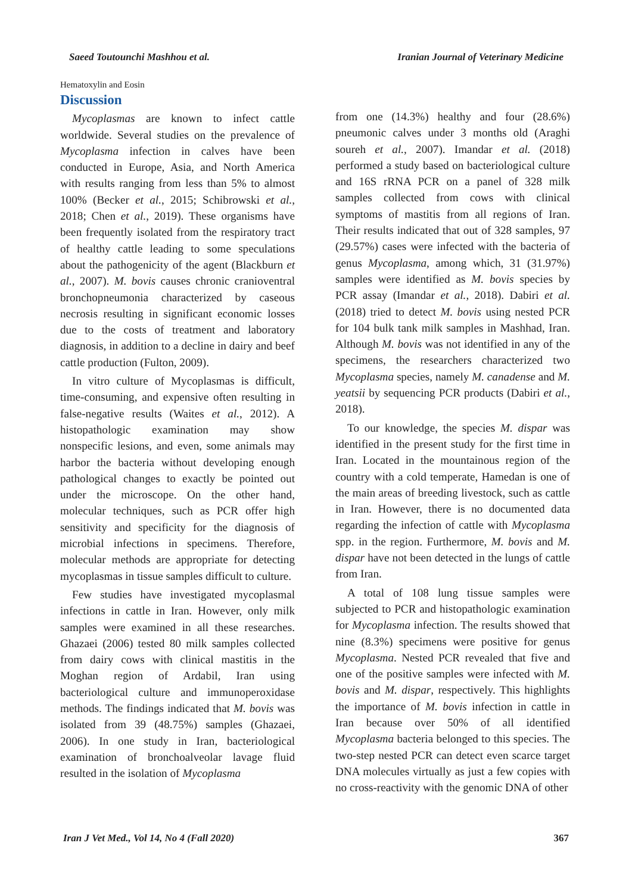Saeed Toutounchi Mashhou et al. Iranian Journal of Veterinary Medicine
Hematoxylin and Eosin
Discussion
Mycoplasmas are known to infect cattle worldwide. Several studies on the prevalence of Mycoplasma infection in calves have been conducted in Europe, Asia, and North America with results ranging from less than 5% to almost 100% (Becker et al., 2015; Schibrowski et al., 2018; Chen et al., 2019). These organisms have been frequently isolated from the respiratory tract of healthy cattle leading to some speculations about the pathogenicity of the agent (Blackburn et al., 2007). M. bovis causes chronic cranioventral bronchopneumonia characterized by caseous necrosis resulting in significant economic losses due to the costs of treatment and laboratory diagnosis, in addition to a decline in dairy and beef cattle production (Fulton, 2009).
In vitro culture of Mycoplasmas is difficult, time-consuming, and expensive often resulting in false-negative results (Waites et al., 2012). A histopathologic examination may show nonspecific lesions, and even, some animals may harbor the bacteria without developing enough pathological changes to exactly be pointed out under the microscope. On the other hand, molecular techniques, such as PCR offer high sensitivity and specificity for the diagnosis of microbial infections in specimens. Therefore, molecular methods are appropriate for detecting mycoplasmas in tissue samples difficult to culture.
Few studies have investigated mycoplasmal infections in cattle in Iran. However, only milk samples were examined in all these researches. Ghazaei (2006) tested 80 milk samples collected from dairy cows with clinical mastitis in the Moghan region of Ardabil, Iran using bacteriological culture and immunoperoxidase methods. The findings indicated that M. bovis was isolated from 39 (48.75%) samples (Ghazaei, 2006). In one study in Iran, bacteriological examination of bronchoalveolar lavage fluid resulted in the isolation of Mycoplasma
from one (14.3%) healthy and four (28.6%) pneumonic calves under 3 months old (Araghi soureh et al., 2007). Imandar et al. (2018) performed a study based on bacteriological culture and 16S rRNA PCR on a panel of 328 milk samples collected from cows with clinical symptoms of mastitis from all regions of Iran. Their results indicated that out of 328 samples, 97 (29.57%) cases were infected with the bacteria of genus Mycoplasma, among which, 31 (31.97%) samples were identified as M. bovis species by PCR assay (Imandar et al., 2018). Dabiri et al. (2018) tried to detect M. bovis using nested PCR for 104 bulk tank milk samples in Mashhad, Iran. Although M. bovis was not identified in any of the specimens, the researchers characterized two Mycoplasma species, namely M. canadense and M. yeatsii by sequencing PCR products (Dabiri et al., 2018).
To our knowledge, the species M. dispar was identified in the present study for the first time in Iran. Located in the mountainous region of the country with a cold temperate, Hamedan is one of the main areas of breeding livestock, such as cattle in Iran. However, there is no documented data regarding the infection of cattle with Mycoplasma spp. in the region. Furthermore, M. bovis and M. dispar have not been detected in the lungs of cattle from Iran.
A total of 108 lung tissue samples were subjected to PCR and histopathologic examination for Mycoplasma infection. The results showed that nine (8.3%) specimens were positive for genus Mycoplasma. Nested PCR revealed that five and one of the positive samples were infected with M. bovis and M. dispar, respectively. This highlights the importance of M. bovis infection in cattle in Iran because over 50% of all identified Mycoplasma bacteria belonged to this species. The two-step nested PCR can detect even scarce target DNA molecules virtually as just a few copies with no cross-reactivity with the genomic DNA of other
Iran J Vet Med., Vol 14, No 4 (Fall 2020) 367